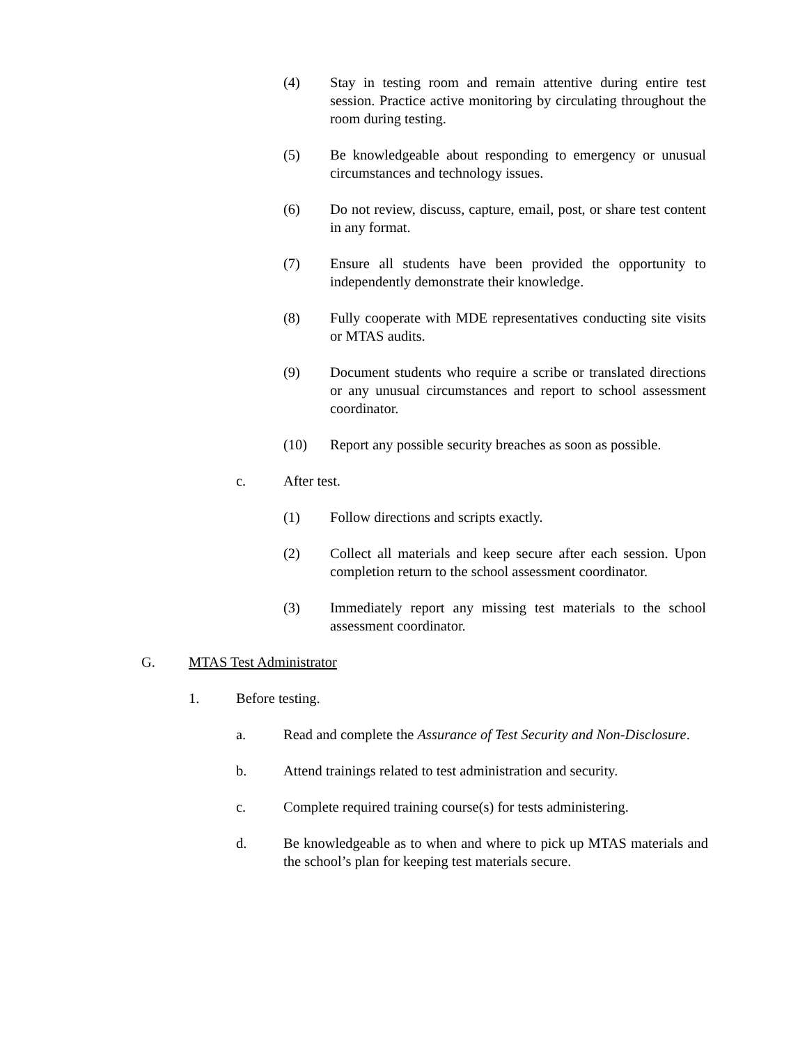(4) Stay in testing room and remain attentive during entire test session. Practice active monitoring by circulating throughout the room during testing.
(5) Be knowledgeable about responding to emergency or unusual circumstances and technology issues.
(6) Do not review, discuss, capture, email, post, or share test content in any format.
(7) Ensure all students have been provided the opportunity to independently demonstrate their knowledge.
(8) Fully cooperate with MDE representatives conducting site visits or MTAS audits.
(9) Document students who require a scribe or translated directions or any unusual circumstances and report to school assessment coordinator.
(10) Report any possible security breaches as soon as possible.
c. After test.
(1) Follow directions and scripts exactly.
(2) Collect all materials and keep secure after each session. Upon completion return to the school assessment coordinator.
(3) Immediately report any missing test materials to the school assessment coordinator.
G. MTAS Test Administrator
1. Before testing.
a. Read and complete the Assurance of Test Security and Non-Disclosure.
b. Attend trainings related to test administration and security.
c. Complete required training course(s) for tests administering.
d. Be knowledgeable as to when and where to pick up MTAS materials and the school’s plan for keeping test materials secure.